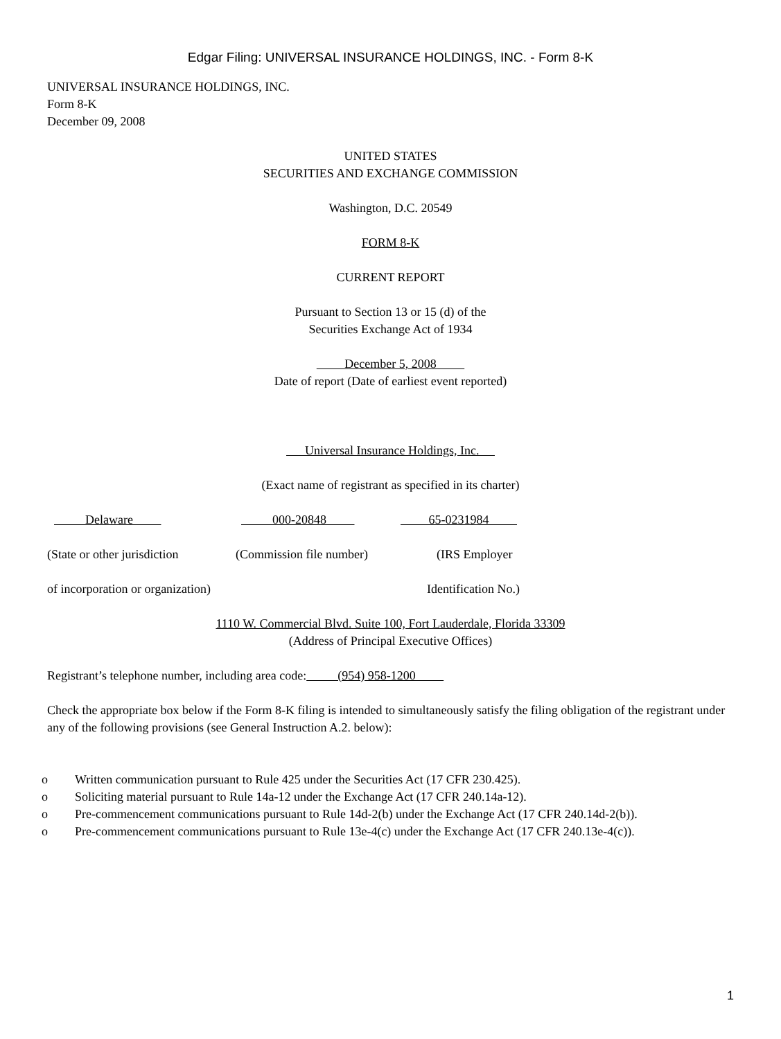Edgar Filing: UNIVERSAL INSURANCE HOLDINGS, INC. - Form 8-K
UNIVERSAL INSURANCE HOLDINGS, INC.
Form 8-K
December 09, 2008
UNITED STATES
SECURITIES AND EXCHANGE COMMISSION
Washington, D.C. 20549
FORM 8-K
CURRENT REPORT
Pursuant to Section 13 or 15 (d) of the
Securities Exchange Act of 1934
December 5, 2008
Date of report (Date of earliest event reported)
Universal Insurance Holdings, Inc.
(Exact name of registrant as specified in its charter)
Delaware 000-20848 65-0231984
(State or other jurisdiction
(Commission file number) (IRS Employer
of incorporation or organization) Identification No.)
1110 W. Commercial Blvd. Suite 100, Fort Lauderdale, Florida 33309
(Address of Principal Executive Offices)
Registrant’s telephone number, including area code: (954) 958-1200
Check the appropriate box below if the Form 8-K filing is intended to simultaneously satisfy the filing obligation of the registrant under any of the following provisions (see General Instruction A.2. below):
o Written communication pursuant to Rule 425 under the Securities Act (17 CFR 230.425).
o Soliciting material pursuant to Rule 14a-12 under the Exchange Act (17 CFR 240.14a-12).
o Pre-commencement communications pursuant to Rule 14d-2(b) under the Exchange Act (17 CFR 240.14d-2(b)).
o Pre-commencement communications pursuant to Rule 13e-4(c) under the Exchange Act (17 CFR 240.13e-4(c)).
1